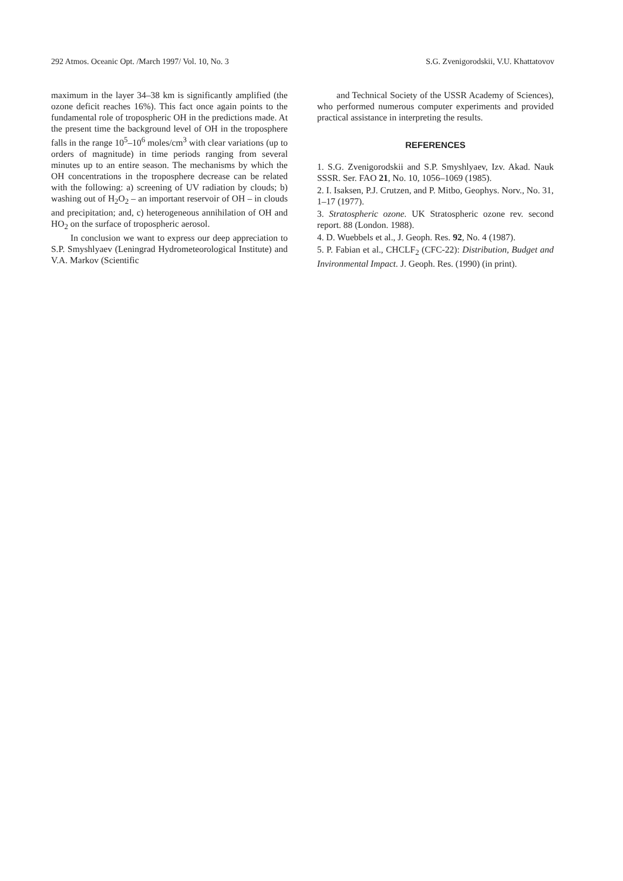292 Atmos. Oceanic Opt. /March 1997/ Vol. 10, No. 3 S.G. Zvenigorodskii, V.U. Khattatovov
maximum in the layer 34–38 km is significantly amplified (the ozone deficit reaches 16%). This fact once again points to the fundamental role of tropospheric OH in the predictions made. At the present time the background level of OH in the troposphere falls in the range 10<sup>5</sup>–10<sup>6</sup> moles/cm<sup>3</sup> with clear variations (up to orders of magnitude) in time periods ranging from several minutes up to an entire season. The mechanisms by which the OH concentrations in the troposphere decrease can be related with the following: a) screening of UV radiation by clouds; b) washing out of H<sub>2</sub>O<sub>2</sub> – an important reservoir of OH – in clouds and precipitation; and, c) heterogeneous annihilation of OH and HO<sub>2</sub> on the surface of tropospheric aerosol.
In conclusion we want to express our deep appreciation to S.P. Smyshlyaev (Leningrad Hydrometeorological Institute) and V.A. Markov (Scientific
and Technical Society of the USSR Academy of Sciences), who performed numerous computer experiments and provided practical assistance in interpreting the results.
REFERENCES
1. S.G. Zvenigorodskii and S.P. Smyshlyaev, Izv. Akad. Nauk SSSR. Ser. FAO 21, No. 10, 1056–1069 (1985).
2. I. Isaksen, P.J. Crutzen, and P. Mitbo, Geophys. Norv., No. 31, 1–17 (1977).
3. Stratospheric ozone. UK Stratospheric ozone rev. second report. 88 (London. 1988).
4. D. Wuebbels et al., J. Geoph. Res. 92, No. 4 (1987).
5. P. Fabian et al., CHCLF<sub>2</sub> (CFC-22): Distribution, Budget and Invironmental Impact. J. Geoph. Res. (1990) (in print).